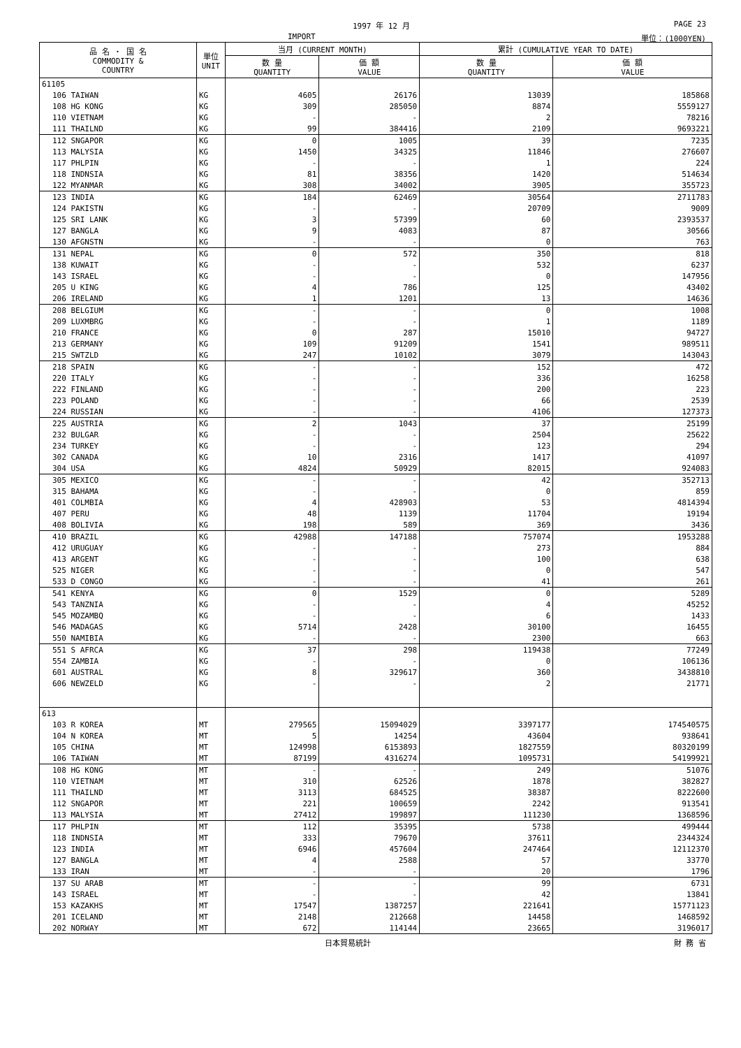1997 年 12 月 PAGE 23
IMPORT 単位：(1000YEN)
| 品 名 ・ 国 名 COMMODITY & COUNTRY | 単位 UNIT | 当月 (CURRENT MONTH) | | 累計 (CUMULATIVE YEAR TO DATE) | |
| --- | --- | --- | --- | --- | --- |
| | | 数 量 QUANTITY | 価 額 VALUE | 数 量 QUANTITY | 価 額 VALUE |
| 61105 | | | | | |
| 106 TAIWAN | KG | 4605 | 26176 | 13039 | 185868 |
| 108 HG KONG | KG | 309 | 285050 | 8874 | 5559127 |
| 110 VIETNAM | KG | - | - | 2 | 78216 |
| 111 THAILND | KG | 99 | 384416 | 2109 | 9693221 |
| 112 SNGAPOR | KG | 0 | 1005 | 39 | 7235 |
| 113 MALYSIA | KG | 1450 | 34325 | 11846 | 276607 |
| 117 PHLPIN | KG | - | - | 1 | 224 |
| 118 INDNSIA | KG | 81 | 38356 | 1420 | 514634 |
| 122 MYANMAR | KG | 308 | 34002 | 3905 | 355723 |
| 123 INDIA | KG | 184 | 62469 | 30564 | 2711783 |
| 124 PAKISTN | KG | - | - | 20709 | 9009 |
| 125 SRI LANK | KG | 3 | 57399 | 60 | 2393537 |
| 127 BANGLA | KG | 9 | 4083 | 87 | 30566 |
| 130 AFGNSTN | KG | - | - | 0 | 763 |
| 131 NEPAL | KG | 0 | 572 | 350 | 818 |
| 138 KUWAIT | KG | - | - | 532 | 6237 |
| 143 ISRAEL | KG | - | - | 0 | 147956 |
| 205 U KING | KG | 4 | 786 | 125 | 43402 |
| 206 IRELAND | KG | 1 | 1201 | 13 | 14636 |
| 208 BELGIUM | KG | - | - | 0 | 1008 |
| 209 LUXMBRG | KG | - | - | 1 | 1189 |
| 210 FRANCE | KG | 0 | 287 | 15010 | 94727 |
| 213 GERMANY | KG | 109 | 91209 | 1541 | 989511 |
| 215 SWTZLD | KG | 247 | 10102 | 3079 | 143043 |
| 218 SPAIN | KG | - | - | 152 | 472 |
| 220 ITALY | KG | - | - | 336 | 16258 |
| 222 FINLAND | KG | - | - | 200 | 223 |
| 223 POLAND | KG | - | - | 66 | 2539 |
| 224 RUSSIAN | KG | - | - | 4106 | 127373 |
| 225 AUSTRIA | KG | 2 | 1043 | 37 | 25199 |
| 232 BULGAR | KG | - | - | 2504 | 25622 |
| 234 TURKEY | KG | - | - | 123 | 294 |
| 302 CANADA | KG | 10 | 2316 | 1417 | 41097 |
| 304 USA | KG | 4824 | 50929 | 82015 | 924083 |
| 305 MEXICO | KG | - | - | 42 | 352713 |
| 315 BAHAMA | KG | - | - | 0 | 859 |
| 401 COLMBIA | KG | 4 | 428903 | 53 | 4814394 |
| 407 PERU | KG | 48 | 1139 | 11704 | 19194 |
| 408 BOLIVIA | KG | 198 | 589 | 369 | 3436 |
| 410 BRAZIL | KG | 42988 | 147188 | 757074 | 1953288 |
| 412 URUGUAY | KG | - | - | 273 | 884 |
| 413 ARGENT | KG | - | - | 100 | 638 |
| 525 NIGER | KG | - | - | 0 | 547 |
| 533 D CONGO | KG | - | - | 41 | 261 |
| 541 KENYA | KG | 0 | 1529 | 0 | 5289 |
| 543 TANZNIA | KG | - | - | 4 | 45252 |
| 545 MOZAMBQ | KG | - | - | 6 | 1433 |
| 546 MADAGAS | KG | 5714 | 2428 | 30100 | 16455 |
| 550 NAMIBIA | KG | - | - | 2300 | 663 |
| 551 S AFRCA | KG | 37 | 298 | 119438 | 77249 |
| 554 ZAMBIA | KG | - | - | 0 | 106136 |
| 601 AUSTRAL | KG | 8 | 329617 | 360 | 3438810 |
| 606 NEWZELD | KG | - | - | 2 | 21771 |
| 613 | | | | | |
| 103 R KOREA | MT | 279565 | 15094029 | 3397177 | 174540575 |
| 104 N KOREA | MT | 5 | 14254 | 43604 | 938641 |
| 105 CHINA | MT | 124998 | 6153893 | 1827559 | 80320199 |
| 106 TAIWAN | MT | 87199 | 4316274 | 1095731 | 54199921 |
| 108 HG KONG | MT | - | - | 249 | 51076 |
| 110 VIETNAM | MT | 310 | 62526 | 1878 | 382827 |
| 111 THAILND | MT | 3113 | 684525 | 38387 | 8222600 |
| 112 SNGAPOR | MT | 221 | 100659 | 2242 | 913541 |
| 113 MALYSIA | MT | 27412 | 199897 | 111230 | 1368596 |
| 117 PHLPIN | MT | 112 | 35395 | 5738 | 499444 |
| 118 INDNSIA | MT | 333 | 79670 | 37611 | 2344324 |
| 123 INDIA | MT | 6946 | 457604 | 247464 | 12112370 |
| 127 BANGLA | MT | 4 | 2588 | 57 | 33770 |
| 133 IRAN | MT | - | - | 20 | 1796 |
| 137 SU ARAB | MT | - | - | 99 | 6731 |
| 143 ISRAEL | MT | - | - | 42 | 13841 |
| 153 KAZAKHS | MT | 17547 | 1387257 | 221641 | 15771123 |
| 201 ICELAND | MT | 2148 | 212668 | 14458 | 1468592 |
| 202 NORWAY | MT | 672 | 114144 | 23665 | 3196017 |
日本貿易統計 財 務 省